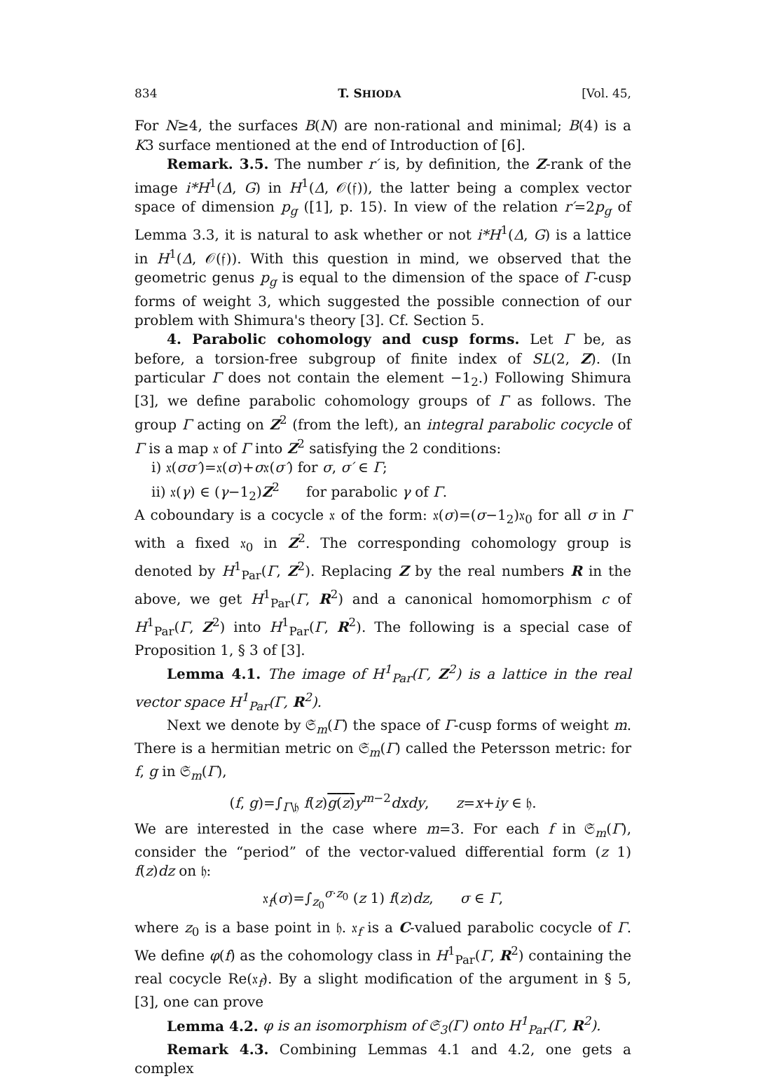834 T. SHIODA [Vol. 45,
For N≥4, the surfaces B(N) are non-rational and minimal; B(4) is a K3 surface mentioned at the end of Introduction of [6].
Remark. 3.5. The number r′ is, by definition, the Z-rank of the image i*H<sup>1</sup>(Δ, G) in H<sup>1</sup>(Δ, 𝒪(𝔣)), the latter being a complex vector space of dimension p<sub>g</sub> ([1], p. 15). In view of the relation r′=2p<sub>g</sub> of Lemma 3.3, it is natural to ask whether or not i*H<sup>1</sup>(Δ, G) is a lattice in H<sup>1</sup>(Δ, 𝒪(𝔣)). With this question in mind, we observed that the geometric genus p<sub>g</sub> is equal to the dimension of the space of Γ-cusp forms of weight 3, which suggested the possible connection of our problem with Shimura's theory [3]. Cf. Section 5.
4. Parabolic cohomology and cusp forms. Let Γ be, as before, a torsion-free subgroup of finite index of SL(2, Z). (In particular Γ does not contain the element −1<sub>2</sub>.) Following Shimura [3], we define parabolic cohomology groups of Γ as follows. The group Γ acting on Z<sup>2</sup> (from the left), an integral parabolic cocycle of Γ is a map 𝔵 of Γ into Z<sup>2</sup> satisfying the 2 conditions:
i) 𝔵(σσ′)=𝔵(σ)+σ𝔵(σ′) for σ, σ′ ∈ Γ;
ii) 𝔵(γ) ∈ (γ−1<sub>2</sub>)Z<sup>2</sup> for parabolic γ of Γ.
A coboundary is a cocycle 𝔵 of the form: 𝔵(σ)=(σ−1<sub>2</sub>)𝔵<sub>0</sub> for all σ in Γ with a fixed 𝔵<sub>0</sub> in Z<sup>2</sup>. The corresponding cohomology group is denoted by H<sup>1</sup><sub>Par</sub>(Γ, Z<sup>2</sup>). Replacing Z by the real numbers R in the above, we get H<sup>1</sup><sub>Par</sub>(Γ, R<sup>2</sup>) and a canonical homomorphism c of H<sup>1</sup><sub>Par</sub>(Γ, Z<sup>2</sup>) into H<sup>1</sup><sub>Par</sub>(Γ, R<sup>2</sup>). The following is a special case of Proposition 1, § 3 of [3].
Lemma 4.1. The image of H<sup>1</sup><sub>Par</sub>(Γ, Z<sup>2</sup>) is a lattice in the real vector space H<sup>1</sup><sub>Par</sub>(Γ, R<sup>2</sup>).
Next we denote by 𝔖<sub>m</sub>(Γ) the space of Γ-cusp forms of weight m. There is a hermitian metric on 𝔖<sub>m</sub>(Γ) called the Petersson metric: for f, g in 𝔖<sub>m</sub>(Γ),
(f, g)=∫<sub>Γ\𝔥</sub> f(z)g(z) y<sup>m−2</sup>dxdy, z=x+iy ∈ 𝔥.
We are interested in the case where m=3. For each f in 𝔖<sub>m</sub>(Γ), consider the “period” of the vector-valued differential form (z 1) f(z)dz on 𝔥:
𝔵<sub>f</sub>(σ)=∫<sub>z<sub>0</sub></sub><sup>σ·z<sub>0</sub></sup> (z 1) f(z)dz, σ ∈ Γ,
where z<sub>0</sub> is a base point in 𝔥. 𝔵<sub>f</sub> is a C-valued parabolic cocycle of Γ. We define φ(f) as the cohomology class in H<sup>1</sup><sub>Par</sub>(Γ, R<sup>2</sup>) containing the real cocycle Re(𝔵<sub>f</sub>). By a slight modification of the argument in § 5, [3], one can prove
Lemma 4.2. φ is an isomorphism of 𝔖<sub>3</sub>(Γ) onto H<sup>1</sup><sub>Par</sub>(Γ, R<sup>2</sup>).
Remark 4.3. Combining Lemmas 4.1 and 4.2, one gets a complex